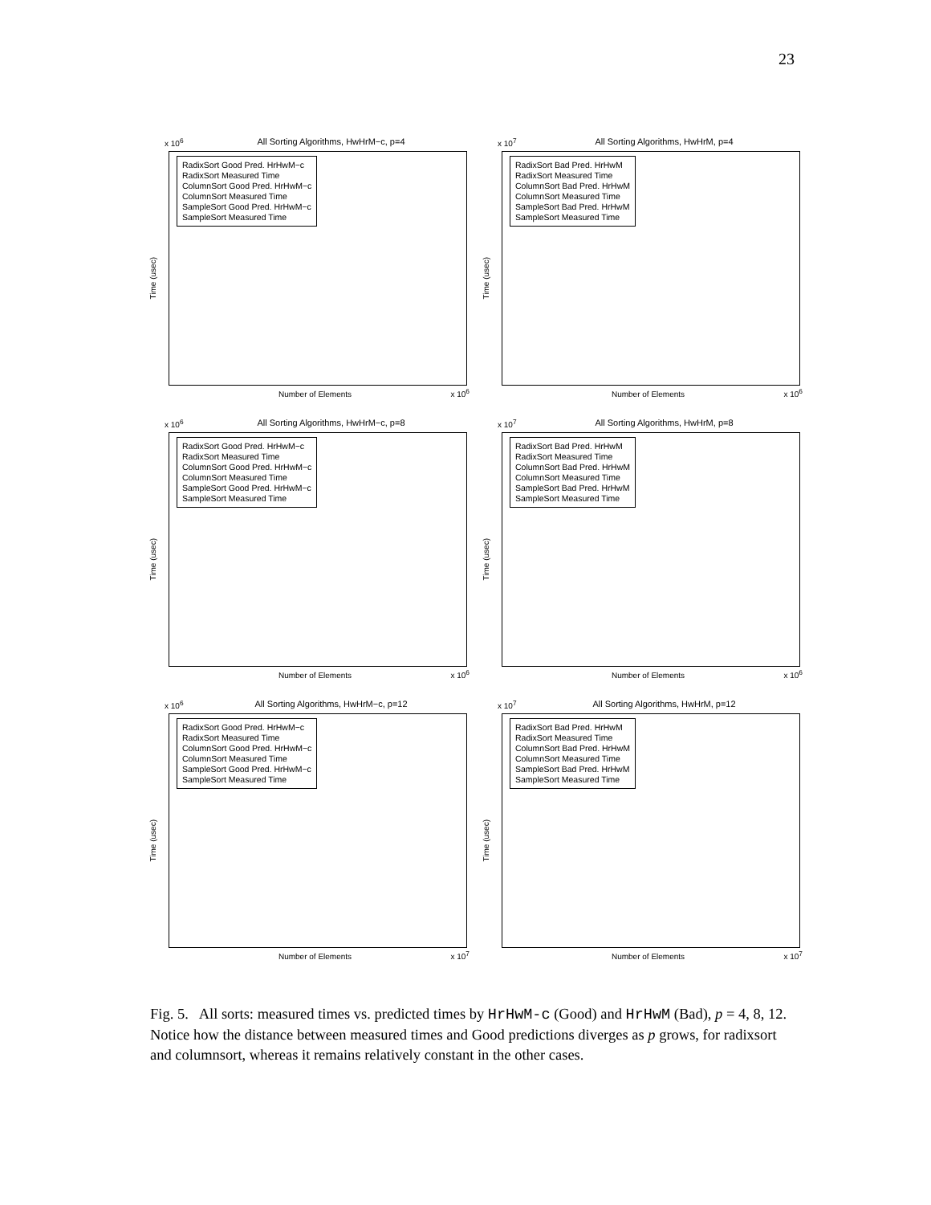23
x 10<sup>6</sup>
All Sorting Algorithms, HwHrM−c, p=4
RadixSort Good Pred. HrHwM−c
RadixSort Measured Time
ColumnSort Good Pred. HrHwM−c
ColumnSort Measured Time
SampleSort Good Pred. HrHwM−c
SampleSort Measured Time
Time (usec)
Number of Elements x 10<sup>6</sup>
x 10<sup>7</sup>
All Sorting Algorithms, HwHrM, p=4
RadixSort Bad Pred. HrHwM
RadixSort Measured Time
ColumnSort Bad Pred. HrHwM
ColumnSort Measured Time
SampleSort Bad Pred. HrHwM
SampleSort Measured Time
Time (usec)
Number of Elements x 10<sup>6</sup>
x 10<sup>6</sup>
All Sorting Algorithms, HwHrM−c, p=8
RadixSort Good Pred. HrHwM−c
RadixSort Measured Time
ColumnSort Good Pred. HrHwM−c
ColumnSort Measured Time
SampleSort Good Pred. HrHwM−c
SampleSort Measured Time
Time (usec)
Number of Elements x 10<sup>6</sup>
x 10<sup>7</sup>
All Sorting Algorithms, HwHrM, p=8
RadixSort Bad Pred. HrHwM
RadixSort Measured Time
ColumnSort Bad Pred. HrHwM
ColumnSort Measured Time
SampleSort Bad Pred. HrHwM
SampleSort Measured Time
Time (usec)
Number of Elements x 10<sup>6</sup>
x 10<sup>6</sup>
All Sorting Algorithms, HwHrM−c, p=12
RadixSort Good Pred. HrHwM−c
RadixSort Measured Time
ColumnSort Good Pred. HrHwM−c
ColumnSort Measured Time
SampleSort Good Pred. HrHwM−c
SampleSort Measured Time
Time (usec)
Number of Elements x 10<sup>7</sup>
x 10<sup>7</sup>
All Sorting Algorithms, HwHrM, p=12
RadixSort Bad Pred. HrHwM
RadixSort Measured Time
ColumnSort Bad Pred. HrHwM
ColumnSort Measured Time
SampleSort Bad Pred. HrHwM
SampleSort Measured Time
Time (usec)
Number of Elements x 10<sup>7</sup>
Fig. 5. All sorts: measured times vs. predicted times by HrHwM-c (Good) and HrHwM (Bad), p = 4, 8, 12. Notice how the distance between measured times and Good predictions diverges as p grows, for radixsort and columnsort, whereas it remains relatively constant in the other cases.